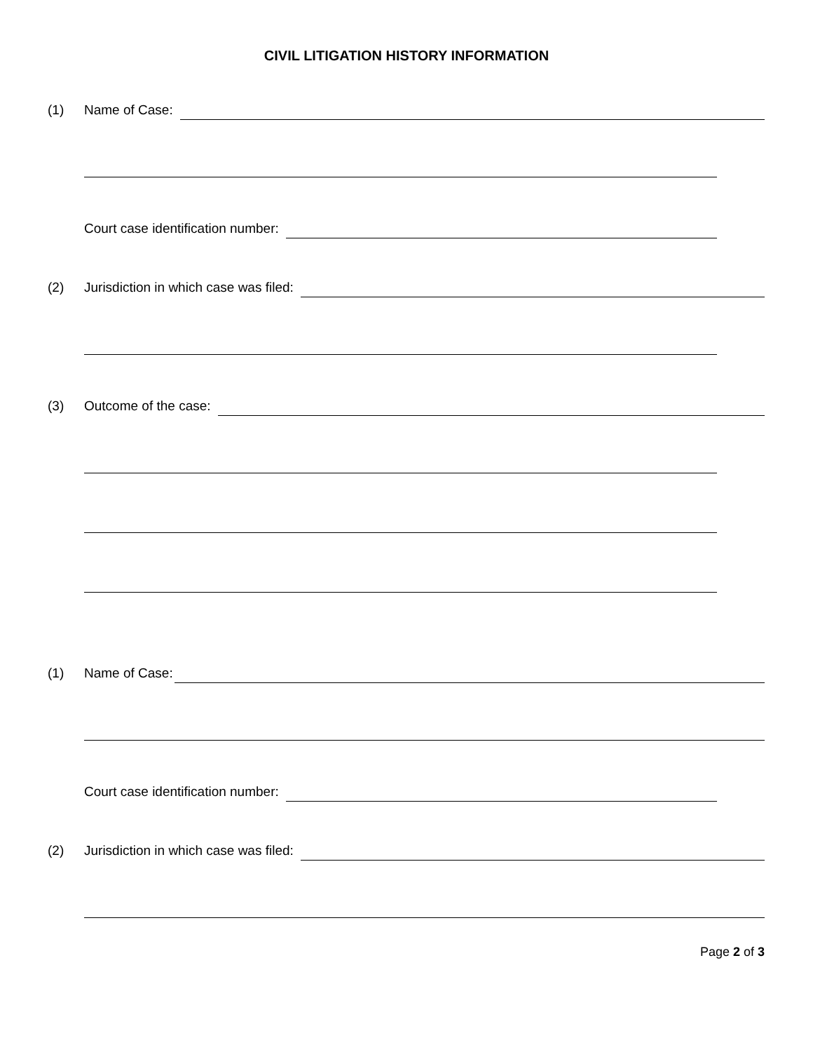CIVIL LITIGATION HISTORY INFORMATION
(1)
Name of Case:
Court case identification number:
(2)
Jurisdiction in which case was filed:
(3)
Outcome of the case:
(1)
Name of Case:
Court case identification number:
(2)
Jurisdiction in which case was filed:
Page 2 of 3